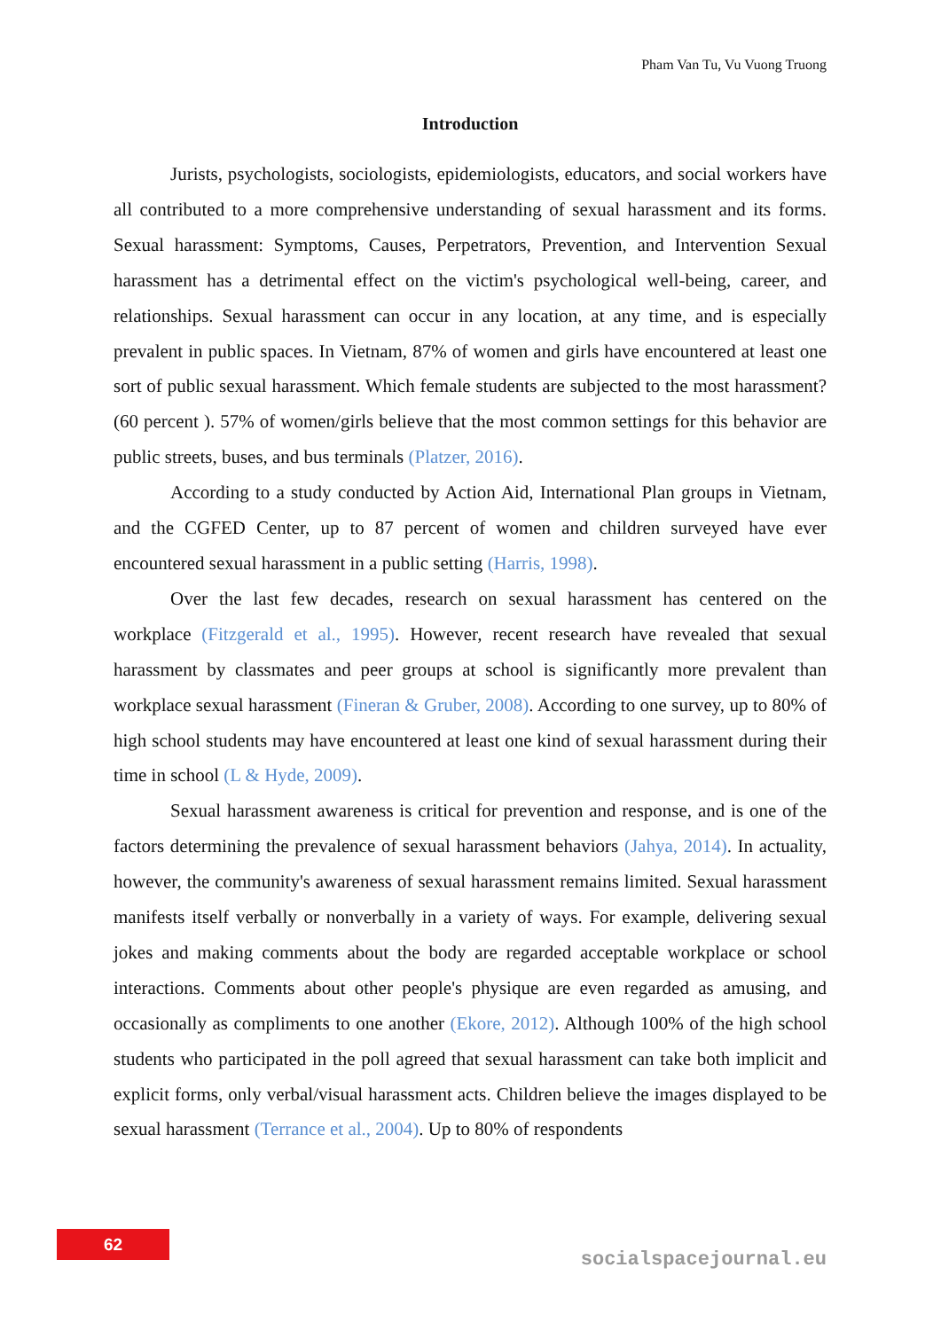Pham Van Tu, Vu Vuong Truong
Introduction
Jurists, psychologists, sociologists, epidemiologists, educators, and social workers have all contributed to a more comprehensive understanding of sexual harassment and its forms. Sexual harassment: Symptoms, Causes, Perpetrators, Prevention, and Intervention Sexual harassment has a detrimental effect on the victim's psychological well-being, career, and relationships. Sexual harassment can occur in any location, at any time, and is especially prevalent in public spaces. In Vietnam, 87% of women and girls have encountered at least one sort of public sexual harassment. Which female students are subjected to the most harassment? (60 percent ). 57% of women/girls believe that the most common settings for this behavior are public streets, buses, and bus terminals (Platzer, 2016).
According to a study conducted by Action Aid, International Plan groups in Vietnam, and the CGFED Center, up to 87 percent of women and children surveyed have ever encountered sexual harassment in a public setting (Harris, 1998).
Over the last few decades, research on sexual harassment has centered on the workplace (Fitzgerald et al., 1995). However, recent research have revealed that sexual harassment by classmates and peer groups at school is significantly more prevalent than workplace sexual harassment (Fineran & Gruber, 2008). According to one survey, up to 80% of high school students may have encountered at least one kind of sexual harassment during their time in school (L & Hyde, 2009).
Sexual harassment awareness is critical for prevention and response, and is one of the factors determining the prevalence of sexual harassment behaviors (Jahya, 2014). In actuality, however, the community's awareness of sexual harassment remains limited. Sexual harassment manifests itself verbally or nonverbally in a variety of ways. For example, delivering sexual jokes and making comments about the body are regarded acceptable workplace or school interactions. Comments about other people's physique are even regarded as amusing, and occasionally as compliments to one another (Ekore, 2012). Although 100% of the high school students who participated in the poll agreed that sexual harassment can take both implicit and explicit forms, only verbal/visual harassment acts. Children believe the images displayed to be sexual harassment (Terrance et al., 2004). Up to 80% of respondents
62
socialspacejournal.eu